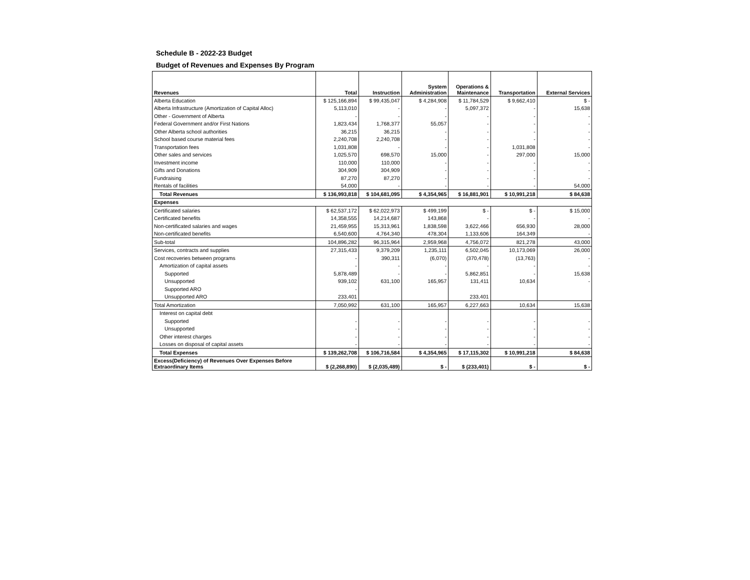Schedule B - 2022-23 Budget
Budget of Revenues and Expenses By Program
| Revenues | Total | Instruction | System Administration | Operations & Maintenance | Transportation | External Services |
| --- | --- | --- | --- | --- | --- | --- |
| Alberta Education | $ 125,166,894 | $ 99,435,047 | $ 4,284,908 | $ 11,784,529 | $ 9,662,410 | $ - |
| Alberta Infrastructure (Amortization of Capital Alloc) | 5,113,010 | - | - | 5,097,372 | - | 15,638 |
| Other - Government of Alberta | - | - | - | - | - | - |
| Federal Government and/or First Nations | 1,823,434 | 1,768,377 | 55,057 | - | - | - |
| Other Alberta school authorities | 36,215 | 36,215 | - | - | - | - |
| School based course material fees | 2,240,708 | 2,240,708 | - | - | - | - |
| Transportation fees | 1,031,808 | - | - | - | 1,031,808 | - |
| Other sales and services | 1,025,570 | 698,570 | 15,000 | - | 297,000 | 15,000 |
| Investment income | 110,000 | 110,000 | - | - | - | - |
| Gifts and Donations | 304,909 | 304,909 | - | - | - | - |
| Fundraising | 87,270 | 87,270 | - | - | - | - |
| Rentals of facilities | 54,000 | - | - | - | - | 54,000 |
| Total Revenues | $ 136,993,818 | $ 104,681,095 | $ 4,354,965 | $ 16,881,901 | $ 10,991,218 | $ 84,638 |
| Expenses | | | | | | |
| Certificated salaries | $ 62,537,172 | $ 62,022,973 | $ 499,199 | $ - | $ - | $ 15,000 |
| Certificated benefits | 14,358,555 | 14,214,687 | 143,868 | - | - | - |
| Non-certificated salaries and wages | 21,459,955 | 15,313,961 | 1,838,598 | 3,622,466 | 656,930 | 28,000 |
| Non-certificated benefits | 6,540,600 | 4,764,340 | 478,304 | 1,133,606 | 164,349 | - |
| Sub-total | 104,896,282 | 96,315,964 | 2,959,968 | 4,756,072 | 821,278 | 43,000 |
| Services, contracts and supplies | 27,315,433 | 9,379,209 | 1,235,111 | 6,502,045 | 10,173,069 | 26,000 |
| Cost recoveries between programs | - | 390,311 | (6,070) | (370,478) | (13,763) | - |
| Amortization of capital assets | - | - | - | - | - | - |
| Supported | 5,878,489 | - | - | 5,862,851 | - | 15,638 |
| Unsupported | 939,102 | 631,100 | 165,957 | 131,411 | 10,634 | - |
| Supported ARO | - | | | | | |
| Unsupported ARO | 233,401 | | | 233,401 | | |
| Total Amortization | 7,050,992 | 631,100 | 165,957 | 6,227,663 | 10,634 | 15,638 |
| Interest on capital debt | | | | | | |
| Supported | - | - | - | - | - | - |
| Unsupported | - | - | - | - | - | - |
| Other interest charges | - | - | - | - | - | - |
| Losses on disposal of capital assets | - | - | - | - | - | - |
| Total Expenses | $ 139,262,708 | $ 106,716,584 | $ 4,354,965 | $ 17,115,302 | $ 10,991,218 | $ 84,638 |
| Excess(Deficiency) of Revenues Over Expenses Before Extraordinary Items | $ (2,268,890) | $ (2,035,489) | $ - | $ (233,401) | $ - | $ - |